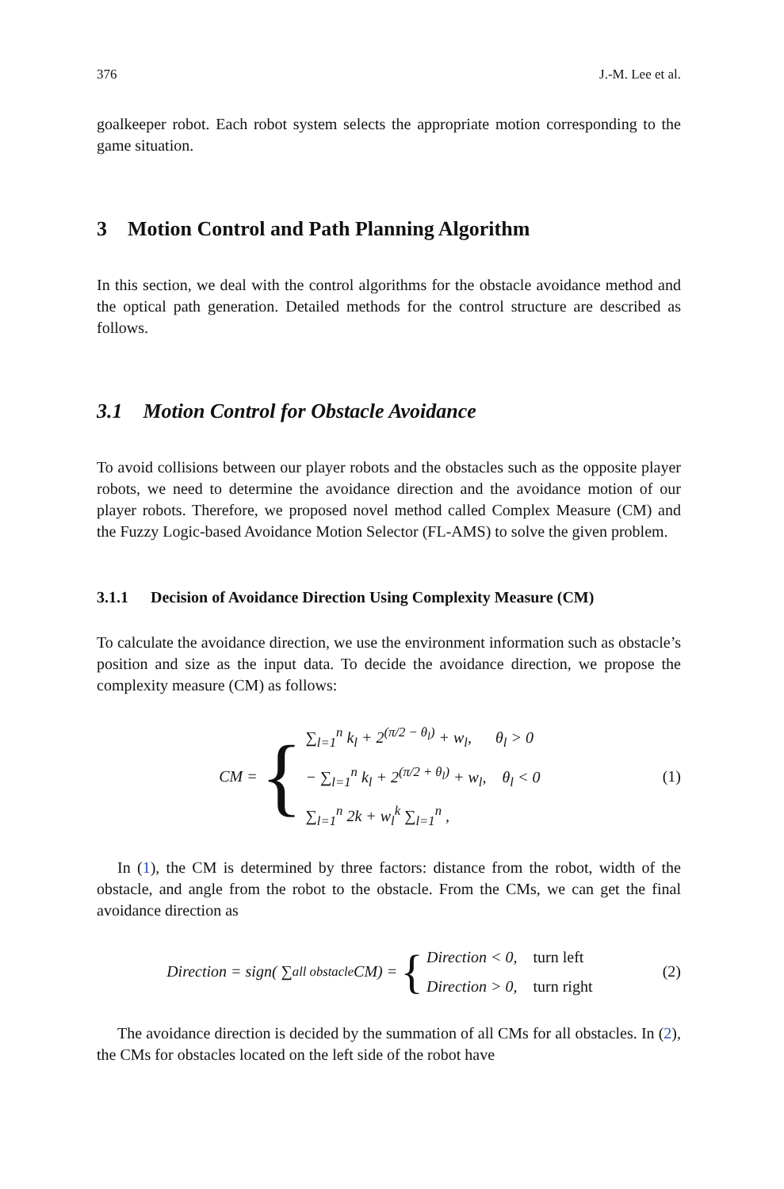376 J.-M. Lee et al.
goalkeeper robot. Each robot system selects the appropriate motion corresponding to the game situation.
3 Motion Control and Path Planning Algorithm
In this section, we deal with the control algorithms for the obstacle avoidance method and the optical path generation. Detailed methods for the control structure are described as follows.
3.1 Motion Control for Obstacle Avoidance
To avoid collisions between our player robots and the obstacles such as the opposite player robots, we need to determine the avoidance direction and the avoidance motion of our player robots. Therefore, we proposed novel method called Complex Measure (CM) and the Fuzzy Logic-based Avoidance Motion Selector (FL-AMS) to solve the given problem.
3.1.1 Decision of Avoidance Direction Using Complexity Measure (CM)
To calculate the avoidance direction, we use the environment information such as obstacle’s position and size as the input data. To decide the avoidance direction, we propose the complexity measure (CM) as follows:
CM = {
∑<sub>l=1</sub><sup>n</sup> k<sub>l</sub> + 2<sup>(π/2 − θ<sub>l</sub>)</sup> + w<sub>l</sub>, θ<sub>l</sub> > 0
− ∑<sub>l=1</sub><sup>n</sup> k<sub>l</sub> + 2<sup>(π/2 + θ<sub>l</sub>)</sup> + w<sub>l</sub>, θ<sub>l</sub> < 0
∑<sub>l=1</sub><sup>n</sup> 2k + w<sub>l</sub><sup>k</sup> ∑<sub>l=1</sub><sup>n</sup> ,
(1)
In (1), the CM is determined by three factors: distance from the robot, width of the obstacle, and angle from the robot to the obstacle. From the CMs, we can get the final avoidance direction as
Direction = sign( ∑<sub>all obstacle</sub> CM) = {
Direction < 0, turn left
Direction > 0, turn right
(2)
The avoidance direction is decided by the summation of all CMs for all obstacles. In (2), the CMs for obstacles located on the left side of the robot have